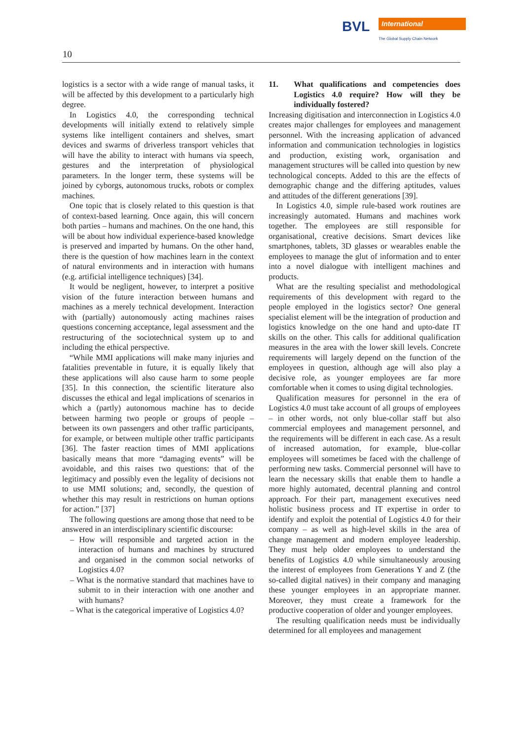BVL
International
The Global Supply Chain Network
10
logistics is a sector with a wide range of manual tasks, it will be affected by this development to a particularly high degree.
In Logistics 4.0, the corresponding technical developments will initially extend to relatively simple systems like intelligent containers and shelves, smart devices and swarms of driverless transport vehicles that will have the ability to interact with humans via speech, gestures and the interpretation of physiological parameters. In the longer term, these systems will be joined by cyborgs, autonomous trucks, robots or complex machines.
One topic that is closely related to this question is that of context-based learning. Once again, this will concern both parties – humans and machines. On the one hand, this will be about how individual experience-based knowledge is preserved and imparted by humans. On the other hand, there is the question of how machines learn in the context of natural environments and in interaction with humans (e.g. artificial intelligence techniques) [34].
It would be negligent, however, to interpret a positive vision of the future interaction between humans and machines as a merely technical development. Interaction with (partially) autonomously acting machines raises questions concerning acceptance, legal assessment and the restructuring of the sociotechnical system up to and including the ethical perspective.
“While MMI applications will make many injuries and fatalities preventable in future, it is equally likely that these applications will also cause harm to some people [35]. In this connection, the scientific literature also discusses the ethical and legal implications of scenarios in which a (partly) autonomous machine has to decide between harming two people or groups of people – between its own passengers and other traffic participants, for example, or between multiple other traffic participants [36]. The faster reaction times of MMI applications basically means that more “damaging events” will be avoidable, and this raises two questions: that of the legitimacy and possibly even the legality of decisions not to use MMI solutions; and, secondly, the question of whether this may result in restrictions on human options for action.” [37]
The following questions are among those that need to be answered in an interdisciplinary scientific discourse:
– How will responsible and targeted action in the interaction of humans and machines by structured and organised in the common social networks of Logistics 4.0?
– What is the normative standard that machines have to submit to in their interaction with one another and with humans?
– What is the categorical imperative of Logistics 4.0?
11. What qualifications and competencies does Logistics 4.0 require? How will they be individually fostered?
Increasing digitisation and interconnection in Logistics 4.0 creates major challenges for employees and management personnel. With the increasing application of advanced information and communication technologies in logistics and production, existing work, organisation and management structures will be called into question by new technological concepts. Added to this are the effects of demographic change and the differing aptitudes, values and attitudes of the different generations [39].
In Logistics 4.0, simple rule-based work routines are increasingly automated. Humans and machines work together. The employees are still responsible for organisational, creative decisions. Smart devices like smartphones, tablets, 3D glasses or wearables enable the employees to manage the glut of information and to enter into a novel dialogue with intelligent machines and products.
What are the resulting specialist and methodological requirements of this development with regard to the people employed in the logistics sector? One general specialist element will be the integration of production and logistics knowledge on the one hand and upto-date IT skills on the other. This calls for additional qualification measures in the area with the lower skill levels. Concrete requirements will largely depend on the function of the employees in question, although age will also play a decisive role, as younger employees are far more comfortable when it comes to using digital technologies.
Qualification measures for personnel in the era of Logistics 4.0 must take account of all groups of employees – in other words, not only blue-collar staff but also commercial employees and management personnel, and the requirements will be different in each case. As a result of increased automation, for example, blue-collar employees will sometimes be faced with the challenge of performing new tasks. Commercial personnel will have to learn the necessary skills that enable them to handle a more highly automated, decentral planning and control approach. For their part, management executives need holistic business process and IT expertise in order to identify and exploit the potential of Logistics 4.0 for their company – as well as high-level skills in the area of change management and modern employee leadership. They must help older employees to understand the benefits of Logistics 4.0 while simultaneously arousing the interest of employees from Generations Y and Z (the so-called digital natives) in their company and managing these younger employees in an appropriate manner. Moreover, they must create a framework for the productive cooperation of older and younger employees.
The resulting qualification needs must be individually determined for all employees and management